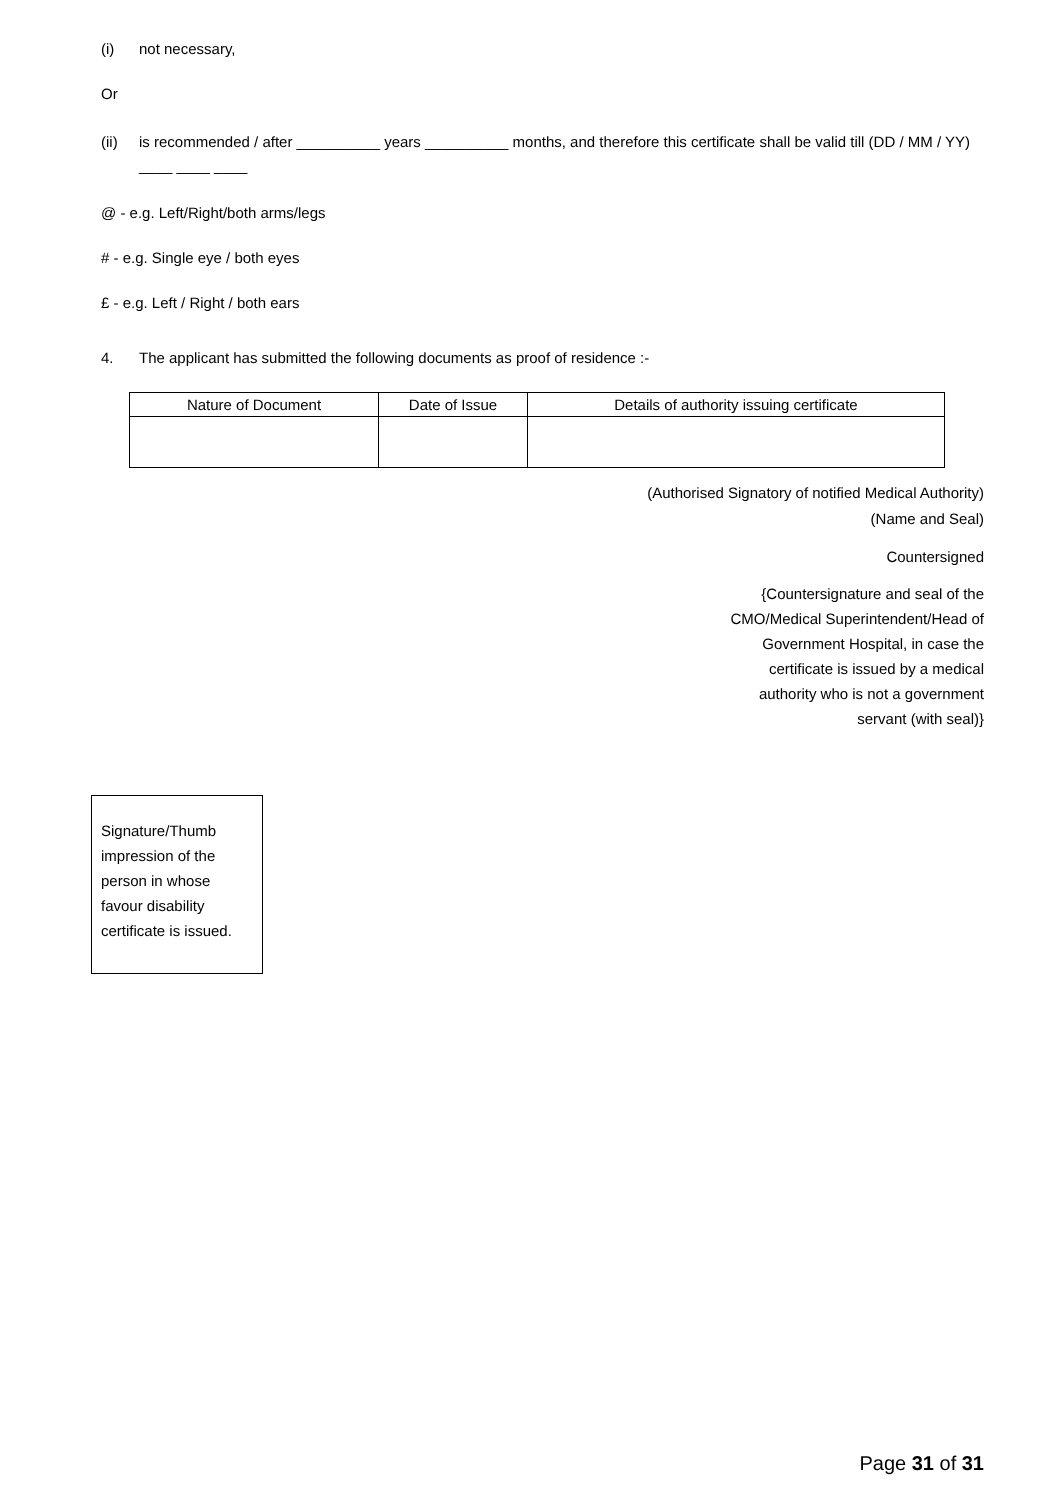(i) not necessary,
Or
(ii) is recommended / after __________ years __________ months, and therefore this certificate shall be valid till (DD / MM / YY) ____ ____ ____
@ - e.g. Left/Right/both arms/legs
# - e.g. Single eye / both eyes
£ - e.g. Left / Right / both ears
4. The applicant has submitted the following documents as proof of residence :-
| Nature of Document | Date of Issue | Details of authority issuing certificate |
| --- | --- | --- |
(Authorised Signatory of notified Medical Authority)
(Name and Seal)
Countersigned
{Countersignature and seal of the
CMO/Medical Superintendent/Head of
Government Hospital, in case the
certificate is issued by a medical
authority who is not a government
servant (with seal)}
Signature/Thumb impression of the person in whose favour disability certificate is issued.
Page 31 of 31